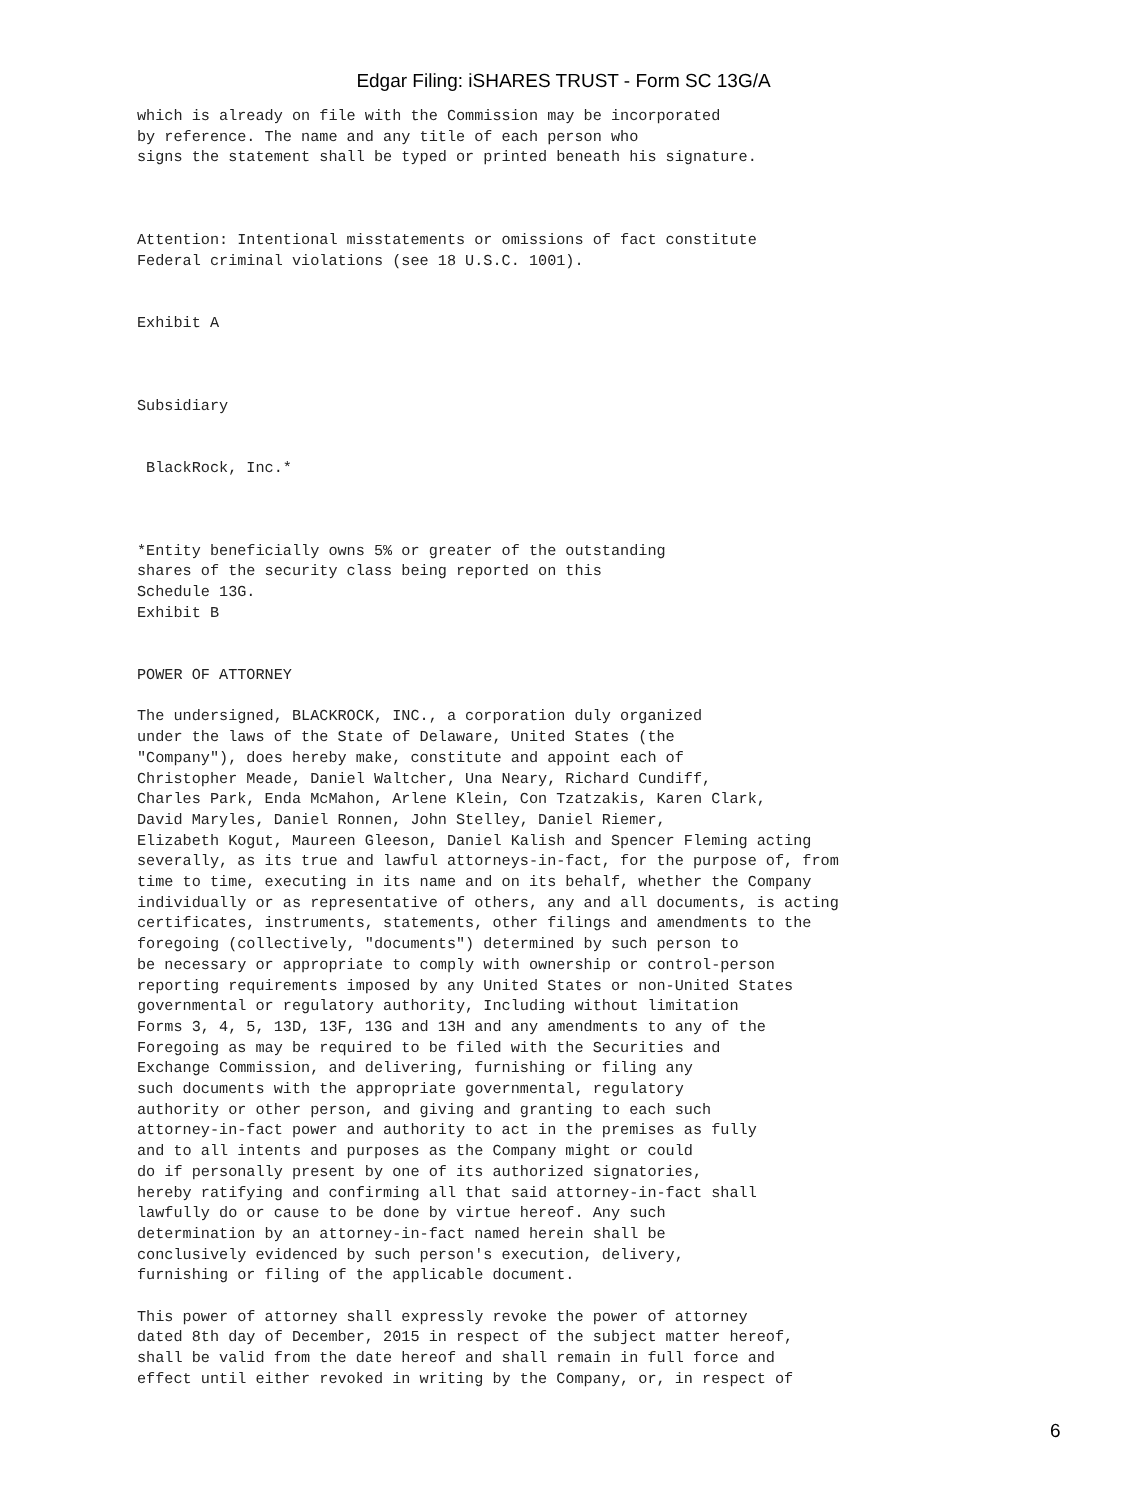Edgar Filing: iSHARES TRUST - Form SC 13G/A
which is already on file with the Commission may be incorporated
by reference. The name and any title of each person who
signs the statement shall be typed or printed beneath his signature.



Attention: Intentional misstatements or omissions of fact constitute
Federal criminal violations (see 18 U.S.C. 1001).


Exhibit A



Subsidiary


 BlackRock, Inc.*



*Entity beneficially owns 5% or greater of the outstanding
shares of the security class being reported on this
Schedule 13G.
Exhibit B


POWER OF ATTORNEY

The undersigned, BLACKROCK, INC., a corporation duly organized
under the laws of the State of Delaware, United States (the
"Company"), does hereby make, constitute and appoint each of
Christopher Meade, Daniel Waltcher, Una Neary, Richard Cundiff,
Charles Park, Enda McMahon, Arlene Klein, Con Tzatzakis, Karen Clark,
David Maryles, Daniel Ronnen, John Stelley, Daniel Riemer,
Elizabeth Kogut, Maureen Gleeson, Daniel Kalish and Spencer Fleming acting
severally, as its true and lawful attorneys-in-fact, for the purpose of, from
time to time, executing in its name and on its behalf, whether the Company
individually or as representative of others, any and all documents, is acting
certificates, instruments, statements, other filings and amendments to the
foregoing (collectively, "documents") determined by such person to
be necessary or appropriate to comply with ownership or control-person
reporting requirements imposed by any United States or non-United States
governmental or regulatory authority, Including without limitation
Forms 3, 4, 5, 13D, 13F, 13G and 13H and any amendments to any of the
Foregoing as may be required to be filed with the Securities and
Exchange Commission, and delivering, furnishing or filing any
such documents with the appropriate governmental, regulatory
authority or other person, and giving and granting to each such
attorney-in-fact power and authority to act in the premises as fully
and to all intents and purposes as the Company might or could
do if personally present by one of its authorized signatories,
hereby ratifying and confirming all that said attorney-in-fact shall
lawfully do or cause to be done by virtue hereof. Any such
determination by an attorney-in-fact named herein shall be
conclusively evidenced by such person's execution, delivery,
furnishing or filing of the applicable document.

This power of attorney shall expressly revoke the power of attorney
dated 8th day of December, 2015 in respect of the subject matter hereof,
shall be valid from the date hereof and shall remain in full force and
effect until either revoked in writing by the Company, or, in respect of
6